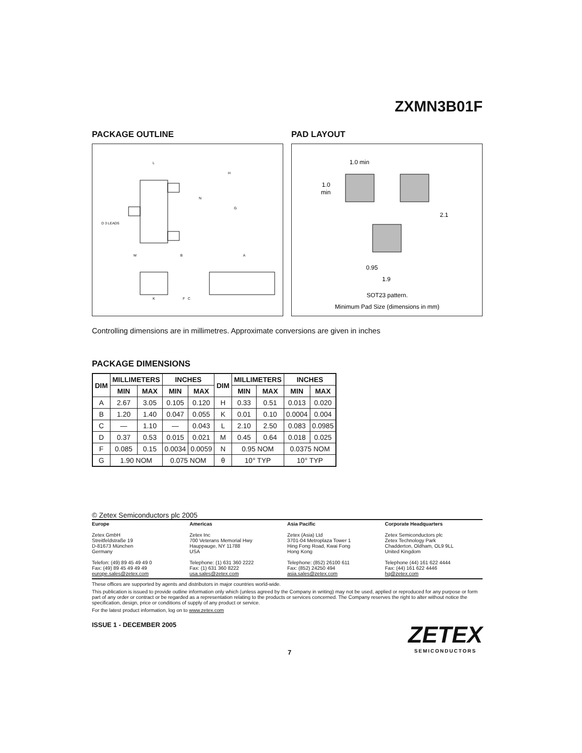ZXMN3B01F
PACKAGE OUTLINE
L
B
A
M
H
N
G
C
D 3 LEADS
K
F
PAD LAYOUT
1.0 min
1.0
min
2.1
0.95
1.9
SOT23 pattern.
Minimum Pad Size (dimensions in mm)
Controlling dimensions are in millimetres. Approximate conversions are given in inches
PACKAGE DIMENSIONS
| DIM | MILLIMETERS | | INCHES | | DIM | MILLIMETERS | | INCHES | |
| --- | --- | --- | --- | --- | --- | --- | --- | --- | --- |
| | MIN | MAX | MIN | MAX | | MIN | MAX | MIN | MAX |
| A | 2.67 | 3.05 | 0.105 | 0.120 | H | 0.33 | 0.51 | 0.013 | 0.020 |
| B | 1.20 | 1.40 | 0.047 | 0.055 | K | 0.01 | 0.10 | 0.0004 | 0.004 |
| C | — | 1.10 | — | 0.043 | L | 2.10 | 2.50 | 0.083 | 0.0985 |
| D | 0.37 | 0.53 | 0.015 | 0.021 | M | 0.45 | 0.64 | 0.018 | 0.025 |
| F | 0.085 | 0.15 | 0.0034 | 0.0059 | N | 0.95 NOM | | 0.0375 NOM | |
| G | 1.90 NOM | | 0.075 NOM | | θ | 10° TYP | | 10° TYP | |
© Zetex Semiconductors plc 2005
Europe
Zetex GmbH
Streitfeldstraße 19
D-81673 München
Germany
Telefon: (49) 89 45 49 49 0
Fax: (49) 89 45 49 49 49
europe.sales@zetex.com
Americas
Zetex Inc
700 Veterans Memorial Hwy
Hauppauge, NY 11788
USA
Telephone: (1) 631 360 2222
Fax: (1) 631 360 8222
usa.sales@zetex.com
Asia Pacific
Zetex (Asia) Ltd
3701-04 Metroplaza Tower 1
Hing Fong Road, Kwai Fong
Hong Kong
Telephone: (852) 26100 611
Fax: (852) 24250 494
asia.sales@zetex.com
Corporate Headquarters
Zetex Semiconductors plc
Zetex Technology Park
Chadderton, Oldham, OL9 9LL
United Kingdom
Telephone (44) 161 622 4444
Fax: (44) 161 622 4446
hq@zetex.com
These offices are supported by agents and distributors in major countries world-wide.
This publication is issued to provide outline information only which (unless agreed by the Company in writing) may not be used, applied or reproduced for any purpose or form part of any order or contract or be regarded as a representation relating to the products or services concerned. The Company reserves the right to alter without notice the specification, design, price or conditions of supply of any product or service.
For the latest product information, log on to www.zetex.com
ISSUE 1 - DECEMBER 2005
7
ZETEX
SEMICONDUCTORS